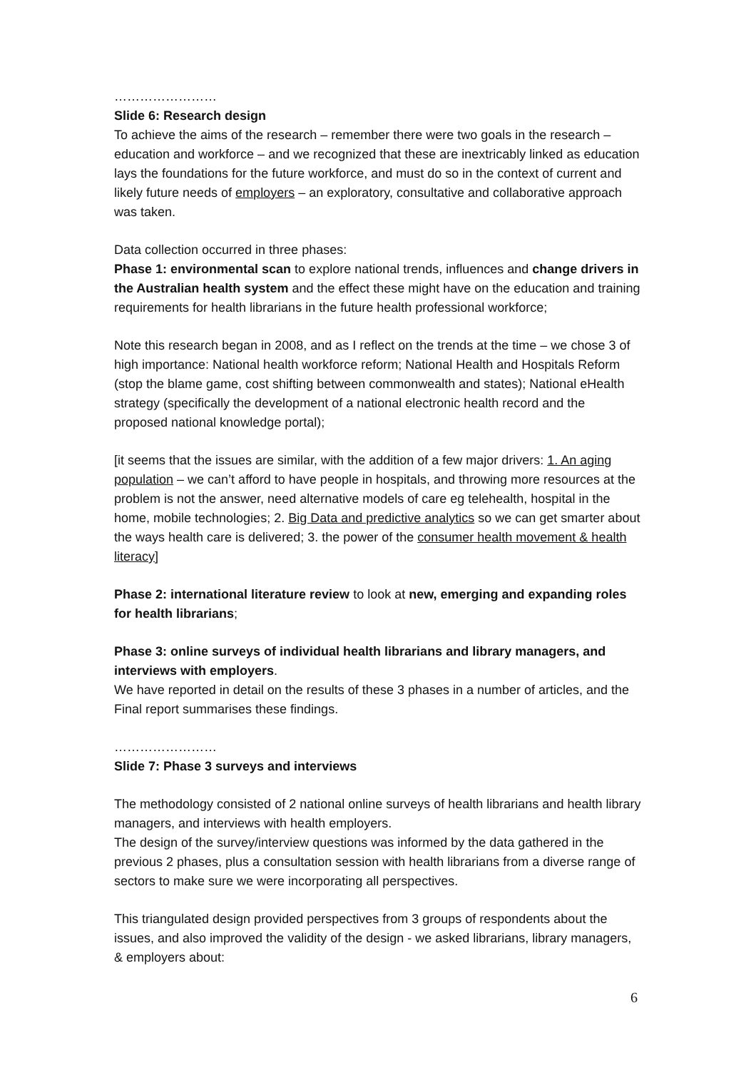……………………
Slide 6: Research design
To achieve the aims of the research – remember there were two goals in the research – education and workforce – and we recognized that these are inextricably linked as education lays the foundations for the future workforce, and must do so in the context of current and likely future needs of employers – an exploratory, consultative and collaborative approach was taken.
Data collection occurred in three phases:
Phase 1: environmental scan to explore national trends, influences and change drivers in the Australian health system and the effect these might have on the education and training requirements for health librarians in the future health professional workforce;
Note this research began in 2008, and as I reflect on the trends at the time – we chose 3 of high importance: National health workforce reform; National Health and Hospitals Reform (stop the blame game, cost shifting between commonwealth and states); National eHealth strategy (specifically the development of a national electronic health record and the proposed national knowledge portal);
[it seems that the issues are similar, with the addition of a few major drivers: 1. An aging population – we can’t afford to have people in hospitals, and throwing more resources at the problem is not the answer, need alternative models of care eg telehealth, hospital in the home, mobile technologies; 2. Big Data and predictive analytics so we can get smarter about the ways health care is delivered; 3. the power of the consumer health movement & health literacy]
Phase 2: international literature review to look at new, emerging and expanding roles for health librarians;
Phase 3: online surveys of individual health librarians and library managers, and interviews with employers.
We have reported in detail on the results of these 3 phases in a number of articles, and the Final report summarises these findings.
……………………
Slide 7: Phase 3 surveys and interviews
The methodology consisted of 2 national online surveys of health librarians and health library managers, and interviews with health employers.
The design of the survey/interview questions was informed by the data gathered in the previous 2 phases, plus a consultation session with health librarians from a diverse range of sectors to make sure we were incorporating all perspectives.
This triangulated design provided perspectives from 3 groups of respondents about the issues, and also improved the validity of the design - we asked librarians, library managers, & employers about:
6